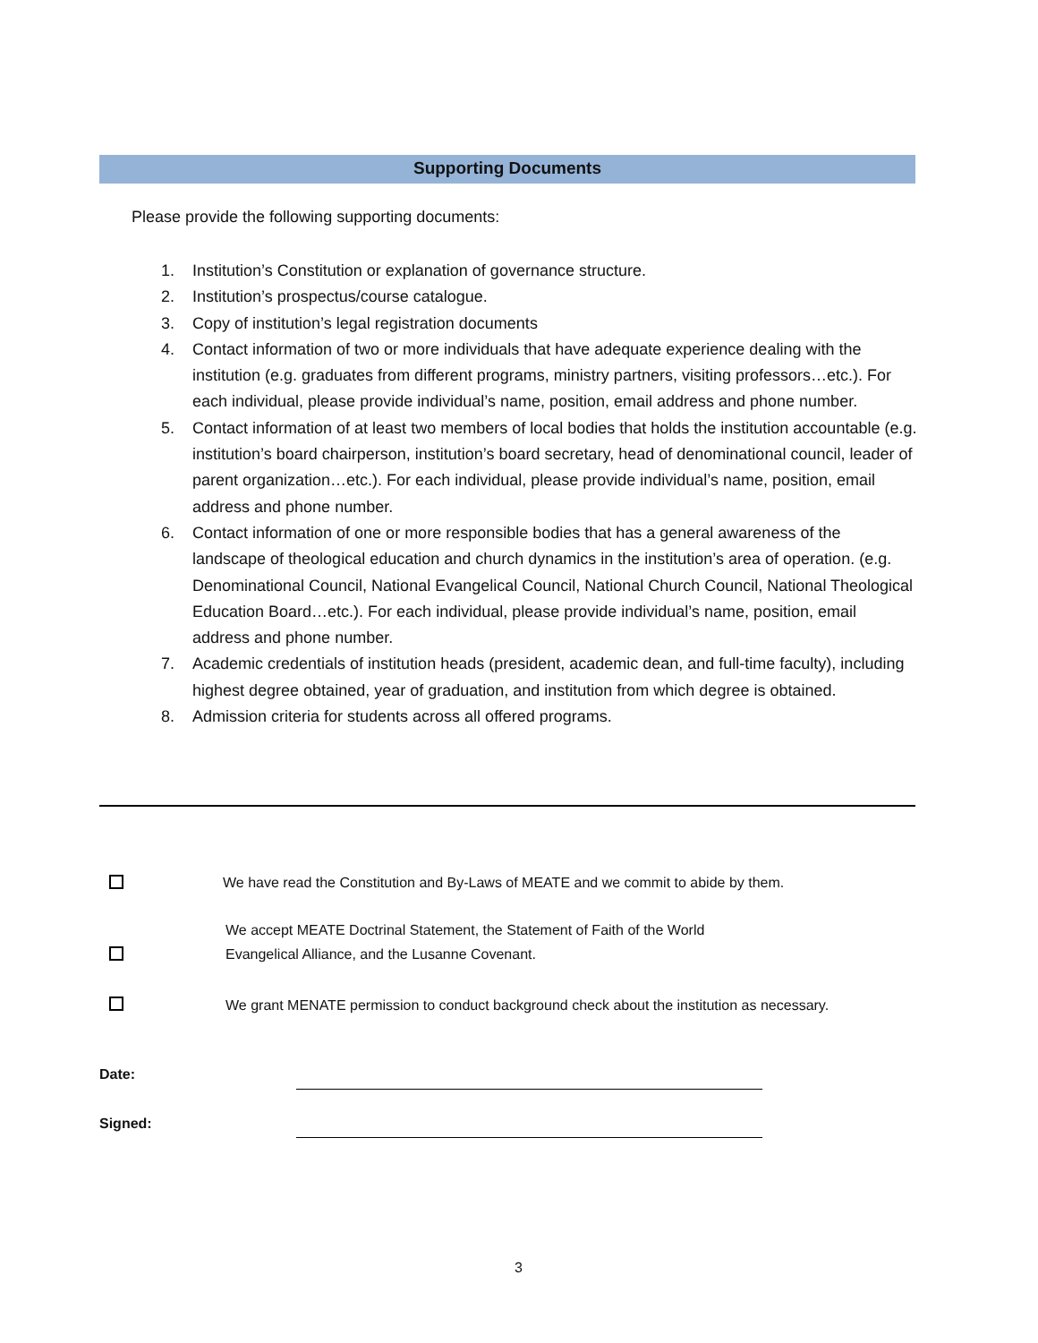Supporting Documents
Please provide the following supporting documents:
1. Institution’s Constitution or explanation of governance structure.
2. Institution’s prospectus/course catalogue.
3. Copy of institution’s legal registration documents
4. Contact information of two or more individuals that have adequate experience dealing with the institution (e.g. graduates from different programs, ministry partners, visiting professors…etc.). For each individual, please provide individual’s name, position, email address and phone number.
5. Contact information of at least two members of local bodies that holds the institution accountable (e.g. institution’s board chairperson, institution’s board secretary, head of denominational council, leader of parent organization…etc.). For each individual, please provide individual’s name, position, email address and phone number.
6. Contact information of one or more responsible bodies that has a general awareness of the landscape of theological education and church dynamics in the institution’s area of operation. (e.g. Denominational Council, National Evangelical Council, National Church Council, National Theological Education Board…etc.). For each individual, please provide individual’s name, position, email address and phone number.
7. Academic credentials of institution heads (president, academic dean, and full-time faculty), including highest degree obtained, year of graduation, and institution from which degree is obtained.
8. Admission criteria for students across all offered programs.
We have read the Constitution and By-Laws of MEATE and we commit to abide by them.
We accept MEATE Doctrinal Statement, the Statement of Faith of the World
Evangelical Alliance, and the Lusanne Covenant.
We grant MENATE permission to conduct background check about the institution as necessary.
Date:
Signed:
3